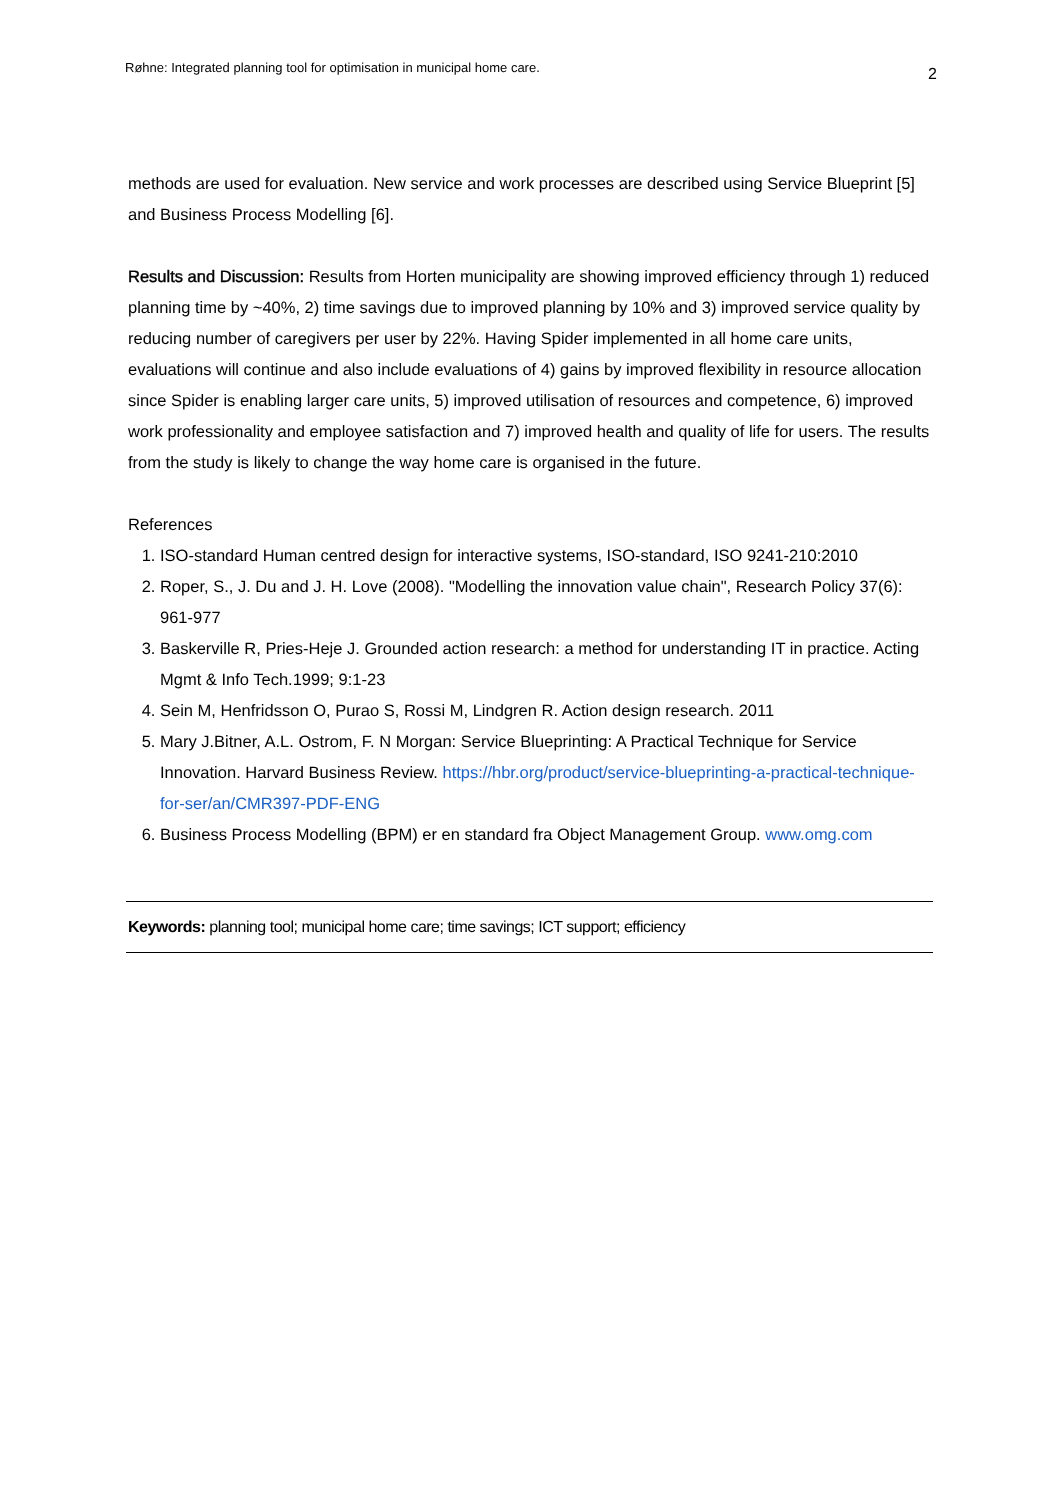Røhne: Integrated planning tool for optimisation in municipal home care. 2
methods are used for evaluation. New service and work processes are described using Service Blueprint [5] and Business Process Modelling [6].
Results and Discussion: Results from Horten municipality are showing improved efficiency through 1) reduced planning time by ~40%, 2) time savings due to improved planning by 10% and 3) improved service quality by reducing number of caregivers per user by 22%. Having Spider implemented in all home care units, evaluations will continue and also include evaluations of 4) gains by improved flexibility in resource allocation since Spider is enabling larger care units, 5) improved utilisation of resources and competence, 6) improved work professionality and employee satisfaction and 7) improved health and quality of life for users. The results from the study is likely to change the way home care is organised in the future.
References
1. ISO-standard Human centred design for interactive systems, ISO-standard, ISO 9241-210:2010
2. Roper, S., J. Du and J. H. Love (2008). "Modelling the innovation value chain", Research Policy 37(6): 961-977
3. Baskerville R, Pries-Heje J. Grounded action research: a method for understanding IT in practice. Acting Mgmt & Info Tech.1999; 9:1-23
4. Sein M, Henfridsson O, Purao S, Rossi M, Lindgren R. Action design research. 2011
5. Mary J.Bitner, A.L. Ostrom, F. N Morgan: Service Blueprinting: A Practical Technique for Service Innovation. Harvard Business Review. https://hbr.org/product/service-blueprinting-a-practical-technique-for-ser/an/CMR397-PDF-ENG
6. Business Process Modelling (BPM) er en standard fra Object Management Group. www.omg.com
Keywords: planning tool; municipal home care; time savings; ICT support; efficiency